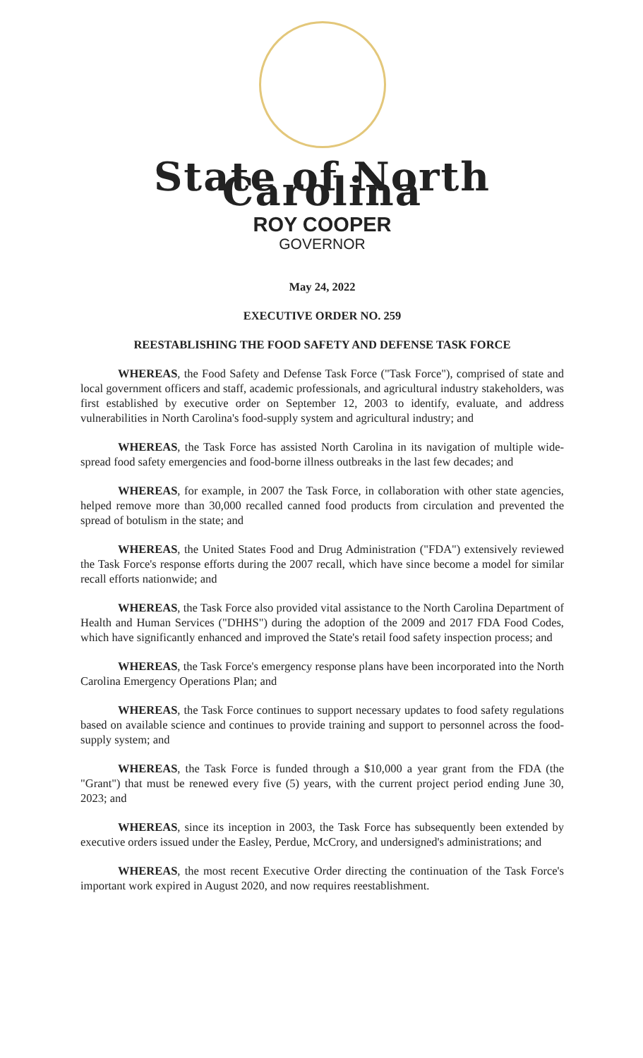State of North Carolina
ROY COOPER
GOVERNOR
May 24, 2022
EXECUTIVE ORDER NO. 259
REESTABLISHING THE FOOD SAFETY AND DEFENSE TASK FORCE
WHEREAS, the Food Safety and Defense Task Force ("Task Force"), comprised of state and local government officers and staff, academic professionals, and agricultural industry stakeholders, was first established by executive order on September 12, 2003 to identify, evaluate, and address vulnerabilities in North Carolina's food-supply system and agricultural industry; and
WHEREAS, the Task Force has assisted North Carolina in its navigation of multiple wide-spread food safety emergencies and food-borne illness outbreaks in the last few decades; and
WHEREAS, for example, in 2007 the Task Force, in collaboration with other state agencies, helped remove more than 30,000 recalled canned food products from circulation and prevented the spread of botulism in the state; and
WHEREAS, the United States Food and Drug Administration ("FDA") extensively reviewed the Task Force's response efforts during the 2007 recall, which have since become a model for similar recall efforts nationwide; and
WHEREAS, the Task Force also provided vital assistance to the North Carolina Department of Health and Human Services ("DHHS") during the adoption of the 2009 and 2017 FDA Food Codes, which have significantly enhanced and improved the State's retail food safety inspection process; and
WHEREAS, the Task Force's emergency response plans have been incorporated into the North Carolina Emergency Operations Plan; and
WHEREAS, the Task Force continues to support necessary updates to food safety regulations based on available science and continues to provide training and support to personnel across the food-supply system; and
WHEREAS, the Task Force is funded through a $10,000 a year grant from the FDA (the "Grant") that must be renewed every five (5) years, with the current project period ending June 30, 2023; and
WHEREAS, since its inception in 2003, the Task Force has subsequently been extended by executive orders issued under the Easley, Perdue, McCrory, and undersigned's administrations; and
WHEREAS, the most recent Executive Order directing the continuation of the Task Force's important work expired in August 2020, and now requires reestablishment.